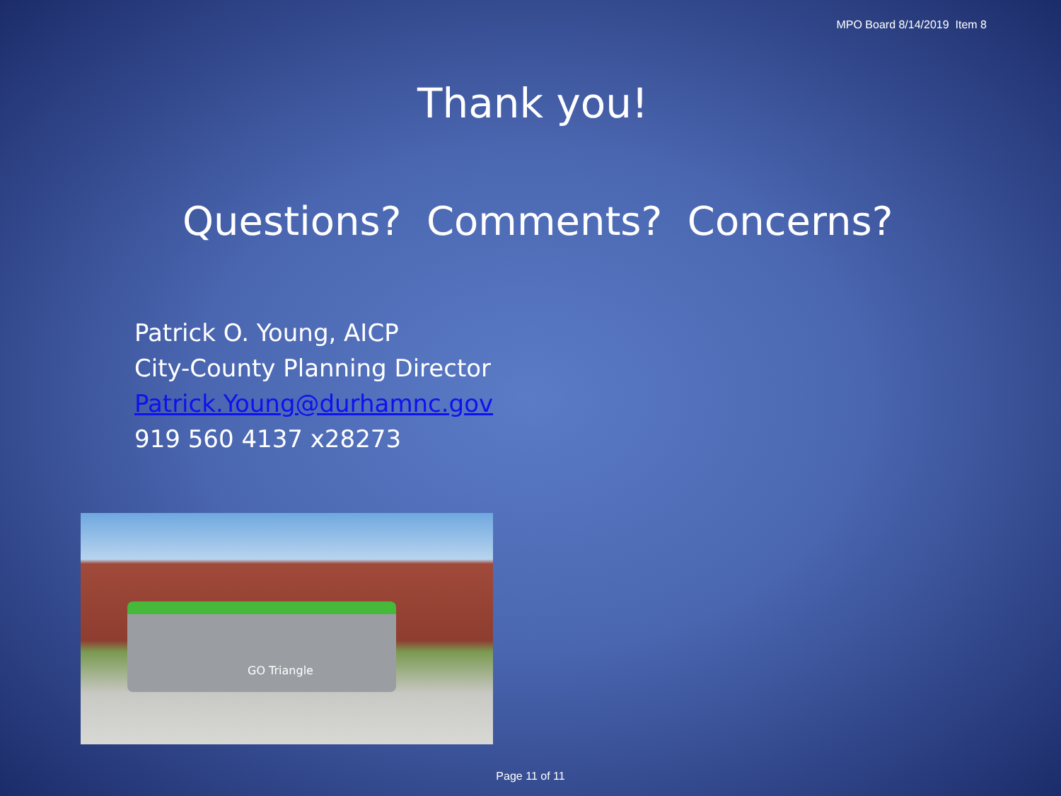MPO Board 8/14/2019 Item 8
Thank you!
Questions? Comments? Concerns?
Patrick O. Young, AICP
City-County Planning Director
Patrick.Young@durhamnc.gov
919 560 4137 x28273
GO Triangle
Page 11 of 11